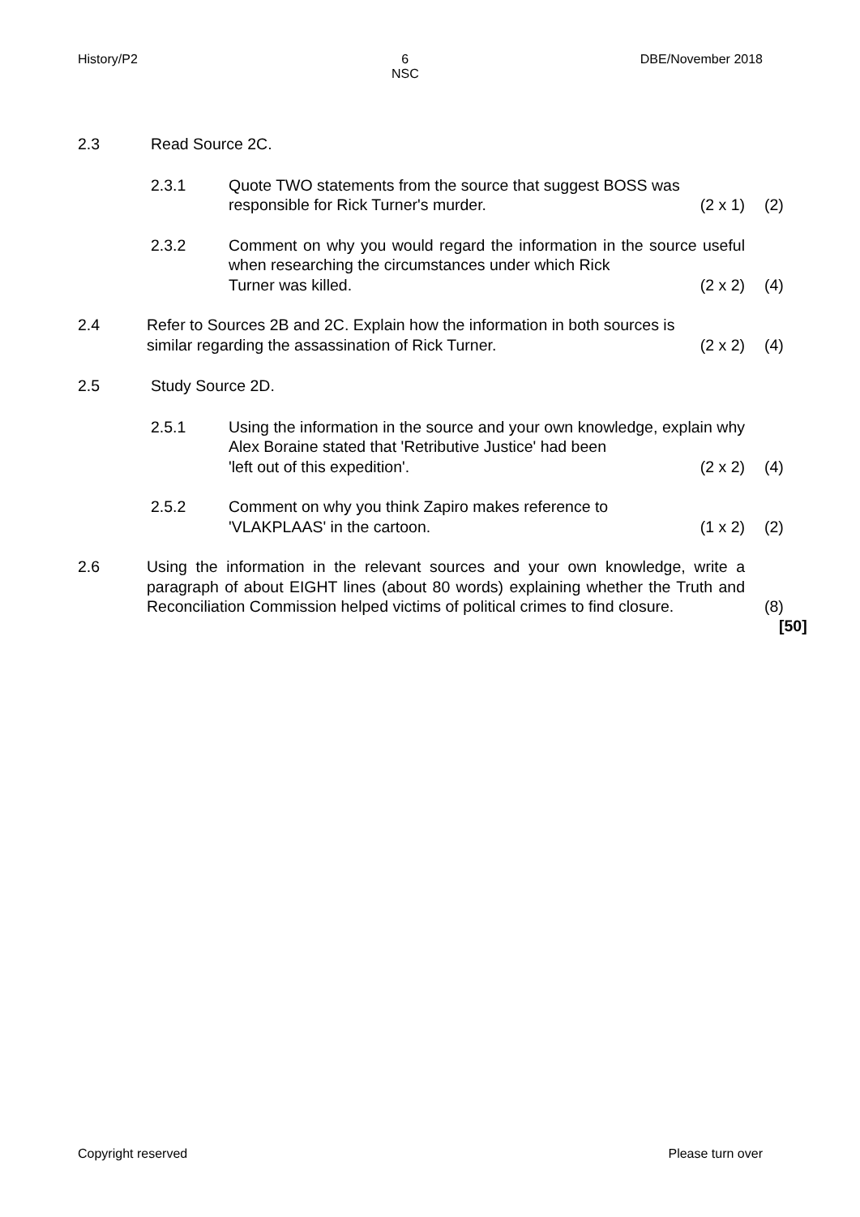History/P2 6
NSC
DBE/November 2018
2.3 Read Source 2C.
2.3.1 Quote TWO statements from the source that suggest BOSS was
responsible for Rick Turner's murder. (2 x 1)
(2)
2.3.2 Comment on why you would regard the information in the source useful when researching the circumstances under which Rick
Turner was killed. (2 x 2)
(4)
2.4 Refer to Sources 2B and 2C. Explain how the information in both sources is
similar regarding the assassination of Rick Turner. (2 x 2)
(4)
2.5 Study Source 2D.
2.5.1 Using the information in the source and your own knowledge, explain why Alex Boraine stated that 'Retributive Justice' had been
'left out of this expedition'. (2 x 2)
(4)
2.5.2 Comment on why you think Zapiro makes reference to
'VLAKPLAAS' in the cartoon. (1 x 2)
(2)
2.6 Using the information in the relevant sources and your own knowledge, write a paragraph of about EIGHT lines (about 80 words) explaining whether the Truth and Reconciliation Commission helped victims of political crimes to find closure.
(8)
[50]
Copyright reserved Please turn over